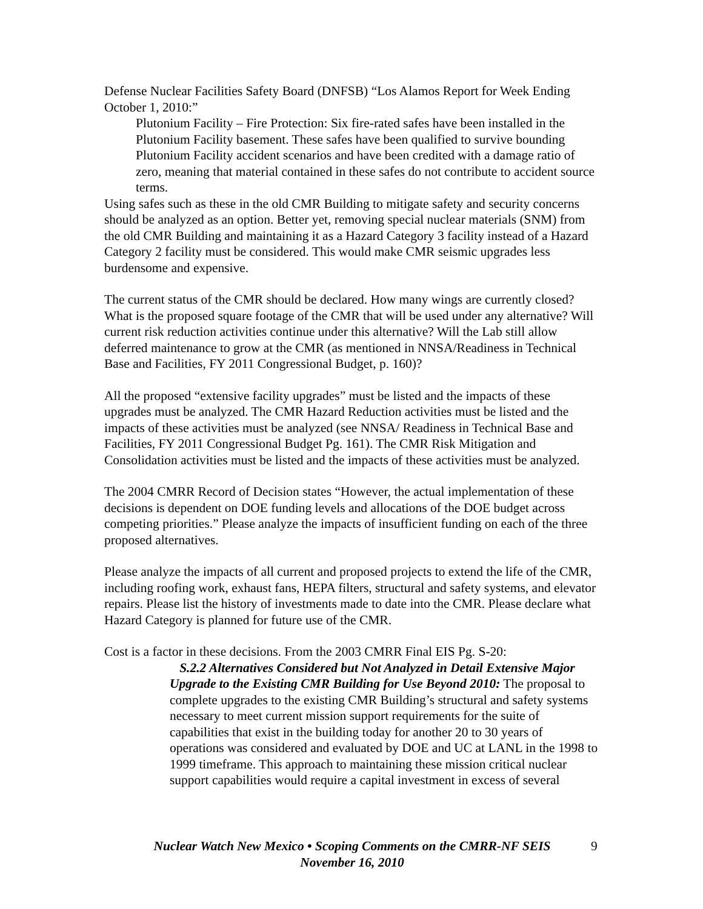Defense Nuclear Facilities Safety Board (DNFSB) “Los Alamos Report for Week Ending October 1, 2010:”
Plutonium Facility – Fire Protection: Six fire-rated safes have been installed in the Plutonium Facility basement. These safes have been qualified to survive bounding Plutonium Facility accident scenarios and have been credited with a damage ratio of zero, meaning that material contained in these safes do not contribute to accident source terms.
Using safes such as these in the old CMR Building to mitigate safety and security concerns should be analyzed as an option. Better yet, removing special nuclear materials (SNM) from the old CMR Building and maintaining it as a Hazard Category 3 facility instead of a Hazard Category 2 facility must be considered. This would make CMR seismic upgrades less burdensome and expensive.
The current status of the CMR should be declared. How many wings are currently closed? What is the proposed square footage of the CMR that will be used under any alternative? Will current risk reduction activities continue under this alternative? Will the Lab still allow deferred maintenance to grow at the CMR (as mentioned in NNSA/Readiness in Technical Base and Facilities, FY 2011 Congressional Budget, p. 160)?
All the proposed “extensive facility upgrades” must be listed and the impacts of these upgrades must be analyzed. The CMR Hazard Reduction activities must be listed and the impacts of these activities must be analyzed (see NNSA/ Readiness in Technical Base and Facilities, FY 2011 Congressional Budget Pg. 161). The CMR Risk Mitigation and Consolidation activities must be listed and the impacts of these activities must be analyzed.
The 2004 CMRR Record of Decision states “However, the actual implementation of these decisions is dependent on DOE funding levels and allocations of the DOE budget across competing priorities.” Please analyze the impacts of insufficient funding on each of the three proposed alternatives.
Please analyze the impacts of all current and proposed projects to extend the life of the CMR, including roofing work, exhaust fans, HEPA filters, structural and safety systems, and elevator repairs. Please list the history of investments made to date into the CMR. Please declare what Hazard Category is planned for future use of the CMR.
Cost is a factor in these decisions. From the 2003 CMRR Final EIS Pg. S-20:
S.2.2 Alternatives Considered but Not Analyzed in Detail Extensive Major Upgrade to the Existing CMR Building for Use Beyond 2010: The proposal to complete upgrades to the existing CMR Building’s structural and safety systems necessary to meet current mission support requirements for the suite of capabilities that exist in the building today for another 20 to 30 years of operations was considered and evaluated by DOE and UC at LANL in the 1998 to 1999 timeframe. This approach to maintaining these mission critical nuclear support capabilities would require a capital investment in excess of several
Nuclear Watch New Mexico • Scoping Comments on the CMRR-NF SEIS
November 16, 2010
9